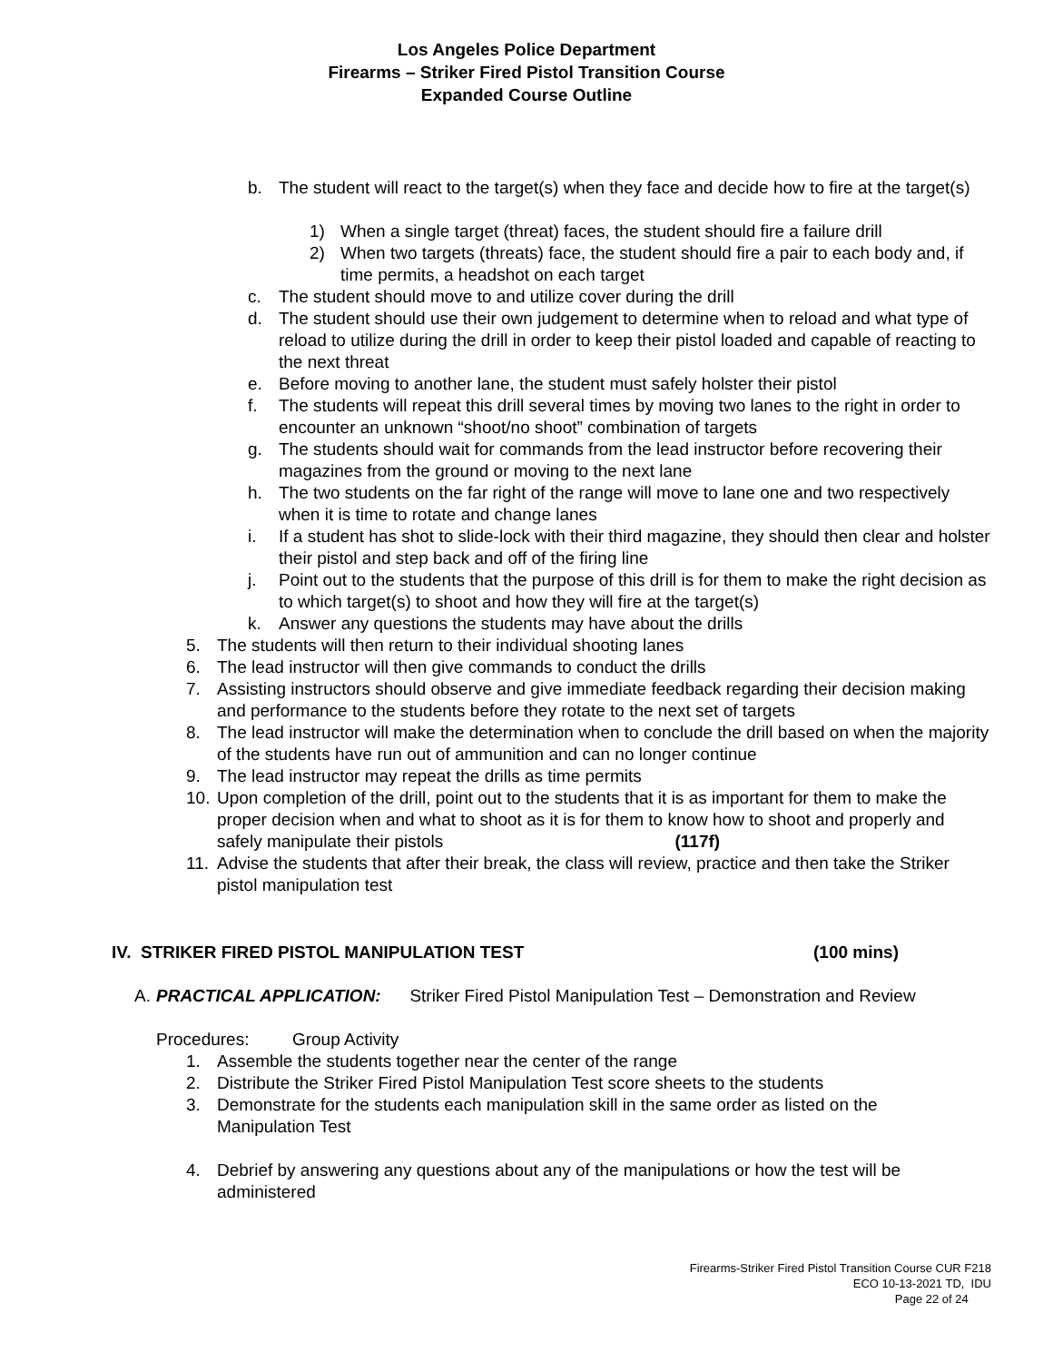Los Angeles Police Department
Firearms – Striker Fired Pistol Transition Course
Expanded Course Outline
b. The student will react to the target(s) when they face and decide how to fire at the target(s)
1) When a single target (threat) faces, the student should fire a failure drill
2) When two targets (threats) face, the student should fire a pair to each body and, if time permits, a headshot on each target
c. The student should move to and utilize cover during the drill
d. The student should use their own judgement to determine when to reload and what type of reload to utilize during the drill in order to keep their pistol loaded and capable of reacting to the next threat
e. Before moving to another lane, the student must safely holster their pistol
f. The students will repeat this drill several times by moving two lanes to the right in order to encounter an unknown “shoot/no shoot” combination of targets
g. The students should wait for commands from the lead instructor before recovering their magazines from the ground or moving to the next lane
h. The two students on the far right of the range will move to lane one and two respectively when it is time to rotate and change lanes
i. If a student has shot to slide-lock with their third magazine, they should then clear and holster their pistol and step back and off of the firing line
j. Point out to the students that the purpose of this drill is for them to make the right decision as to which target(s) to shoot and how they will fire at the target(s)
k. Answer any questions the students may have about the drills
5. The students will then return to their individual shooting lanes
6. The lead instructor will then give commands to conduct the drills
7. Assisting instructors should observe and give immediate feedback regarding their decision making and performance to the students before they rotate to the next set of targets
8. The lead instructor will make the determination when to conclude the drill based on when the majority of the students have run out of ammunition and can no longer continue
9. The lead instructor may repeat the drills as time permits
10. Upon completion of the drill, point out to the students that it is as important for them to make the proper decision when and what to shoot as it is for them to know how to shoot and properly and safely manipulate their pistols (117f)
11. Advise the students that after their break, the class will review, practice and then take the Striker pistol manipulation test
IV. STRIKER FIRED PISTOL MANIPULATION TEST (100 mins)
A. PRACTICAL APPLICATION: Striker Fired Pistol Manipulation Test – Demonstration and Review
Procedures: Group Activity
1. Assemble the students together near the center of the range
2. Distribute the Striker Fired Pistol Manipulation Test score sheets to the students
3. Demonstrate for the students each manipulation skill in the same order as listed on the Manipulation Test
4. Debrief by answering any questions about any of the manipulations or how the test will be administered
Firearms-Striker Fired Pistol Transition Course CUR F218
ECO 10-13-2021 TD, IDU
Page 22 of 24